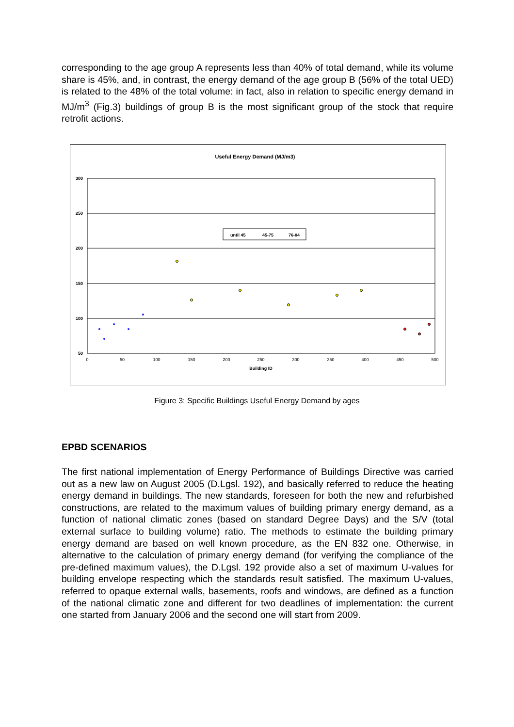corresponding to the age group A represents less than 40% of total demand, while its volume share is 45%, and, in contrast, the energy demand of the age group B (56% of the total UED) is related to the 48% of the total volume: in fact, also in relation to specific energy demand in MJ/m<sup>3</sup> (Fig.3) buildings of group B is the most significant group of the stock that require retrofit actions.
Useful Energy Demand (MJ/m3)
300
250
200
150
100
50
0
50
100
150
200
250
300
350
400
450
500
Building ID
until 45
45-75
76-84
Figure 3: Specific Buildings Useful Energy Demand by ages
EPBD SCENARIOS
The first national implementation of Energy Performance of Buildings Directive was carried out as a new law on August 2005 (D.Lgsl. 192), and basically referred to reduce the heating energy demand in buildings. The new standards, foreseen for both the new and refurbished constructions, are related to the maximum values of building primary energy demand, as a function of national climatic zones (based on standard Degree Days) and the S/V (total external surface to building volume) ratio. The methods to estimate the building primary energy demand are based on well known procedure, as the EN 832 one. Otherwise, in alternative to the calculation of primary energy demand (for verifying the compliance of the pre-defined maximum values), the D.Lgsl. 192 provide also a set of maximum U-values for building envelope respecting which the standards result satisfied. The maximum U-values, referred to opaque external walls, basements, roofs and windows, are defined as a function of the national climatic zone and different for two deadlines of implementation: the current one started from January 2006 and the second one will start from 2009.